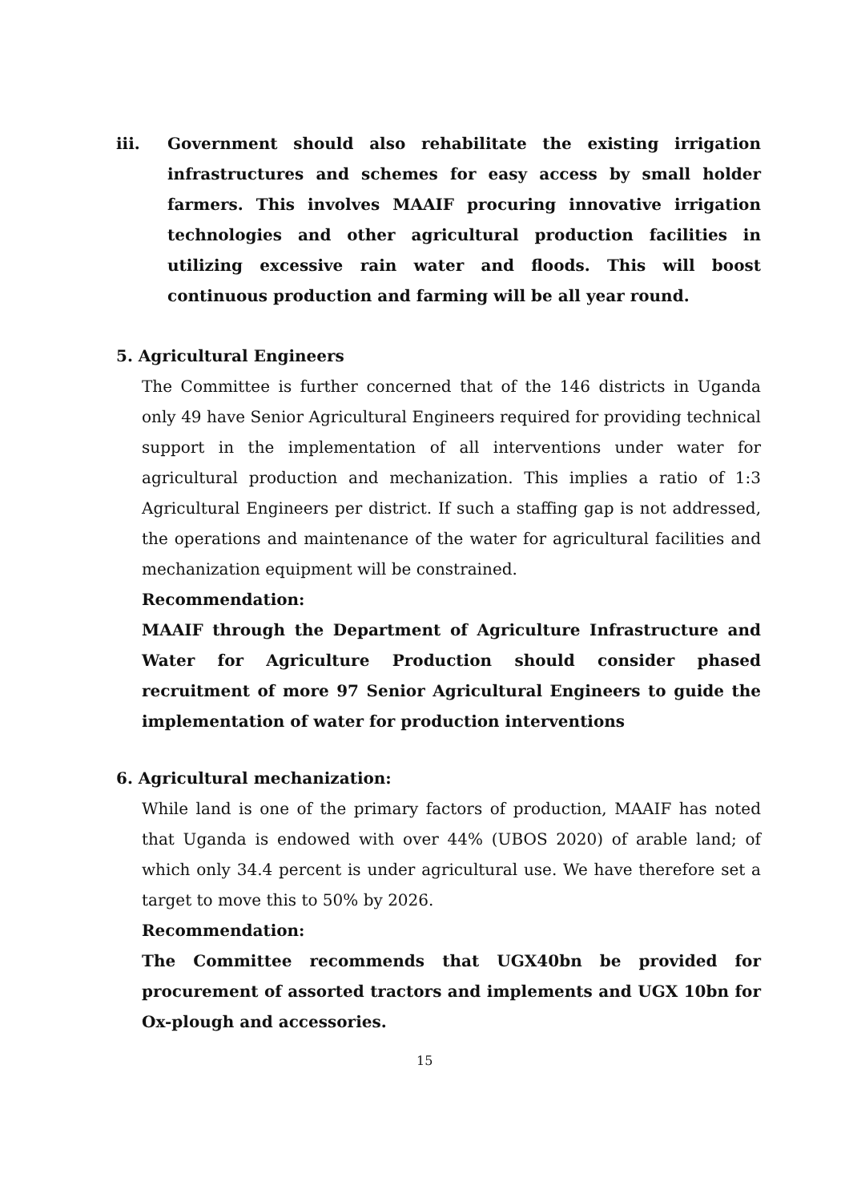iii. Government should also rehabilitate the existing irrigation infrastructures and schemes for easy access by small holder farmers. This involves MAAIF procuring innovative irrigation technologies and other agricultural production facilities in utilizing excessive rain water and floods. This will boost continuous production and farming will be all year round.
5. Agricultural Engineers
The Committee is further concerned that of the 146 districts in Uganda only 49 have Senior Agricultural Engineers required for providing technical support in the implementation of all interventions under water for agricultural production and mechanization. This implies a ratio of 1:3 Agricultural Engineers per district. If such a staffing gap is not addressed, the operations and maintenance of the water for agricultural facilities and mechanization equipment will be constrained.
Recommendation:
MAAIF through the Department of Agriculture Infrastructure and Water for Agriculture Production should consider phased recruitment of more 97 Senior Agricultural Engineers to guide the implementation of water for production interventions
6. Agricultural mechanization:
While land is one of the primary factors of production, MAAIF has noted that Uganda is endowed with over 44% (UBOS 2020) of arable land; of which only 34.4 percent is under agricultural use. We have therefore set a target to move this to 50% by 2026.
Recommendation:
The Committee recommends that UGX40bn be provided for procurement of assorted tractors and implements and UGX 10bn for Ox-plough and accessories.
15